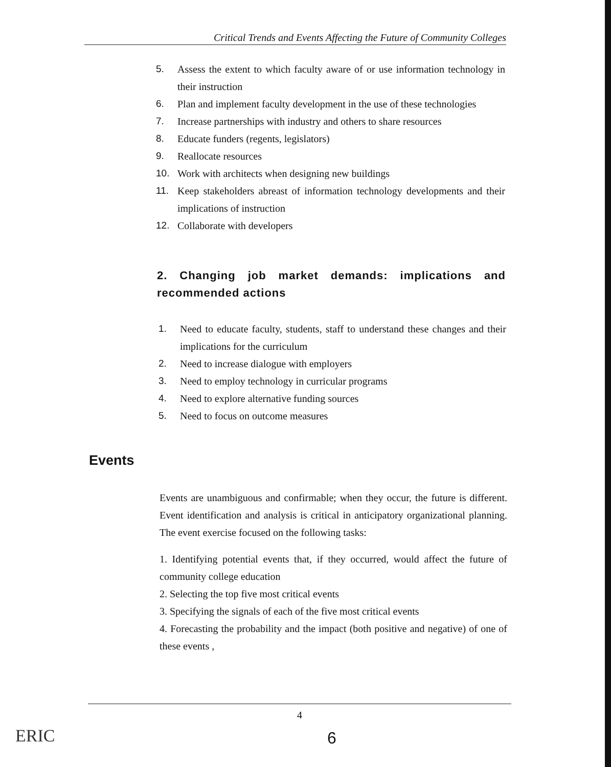Critical Trends and Events Affecting the Future of Community Colleges
5. Assess the extent to which faculty aware of or use information technology in their instruction
6. Plan and implement faculty development in the use of these technologies
7. Increase partnerships with industry and others to share resources
8. Educate funders (regents, legislators)
9. Reallocate resources
10. Work with architects when designing new buildings
11. Keep stakeholders abreast of information technology developments and their implications of instruction
12. Collaborate with developers
2. Changing job market demands: implications and recommended actions
1. Need to educate faculty, students, staff to understand these changes and their implications for the curriculum
2. Need to increase dialogue with employers
3. Need to employ technology in curricular programs
4. Need to explore alternative funding sources
5. Need to focus on outcome measures
Events
Events are unambiguous and confirmable; when they occur, the future is different. Event identification and analysis is critical in anticipatory organizational planning. The event exercise focused on the following tasks:
1. Identifying potential events that, if they occurred, would affect the future of community college education
2. Selecting the top five most critical events
3. Specifying the signals of each of the five most critical events
4. Forecasting the probability and the impact (both positive and negative) of one of these events ,
4
6
ERIC